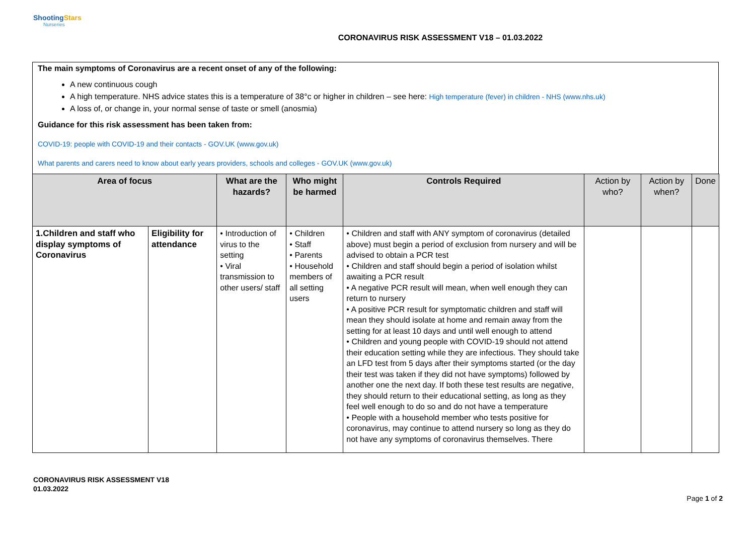ShootingStars
Nurseries
CORONAVIRUS RISK ASSESSMENT V18 – 01.03.2022
The main symptoms of Coronavirus are a recent onset of any of the following:
A new continuous cough
A high temperature. NHS advice states this is a temperature of 38°c or higher in children – see here: High temperature (fever) in children - NHS (www.nhs.uk)
A loss of, or change in, your normal sense of taste or smell (anosmia)
Guidance for this risk assessment has been taken from:
COVID-19: people with COVID-19 and their contacts - GOV.UK (www.gov.uk)
What parents and carers need to know about early years providers, schools and colleges - GOV.UK (www.gov.uk)
| Area of focus | | What are the hazards? | Who might be harmed | Controls Required | Action by who? | Action by when? | Done |
| --- | --- | --- | --- | --- | --- | --- | --- |
| 1.Children and staff who display symptoms of Coronavirus | Eligibility for attendance | • Introduction of virus to the setting • Viral transmission to other users/ staff | • Children • Staff • Parents • Household members of all setting users | • Children and staff with ANY symptom of coronavirus (detailed above) must begin a period of exclusion from nursery and will be advised to obtain a PCR test • Children and staff should begin a period of isolation whilst awaiting a PCR result • A negative PCR result will mean, when well enough they can return to nursery • A positive PCR result for symptomatic children and staff will mean they should isolate at home and remain away from the setting for at least 10 days and until well enough to attend • Children and young people with COVID-19 should not attend their education setting while they are infectious. They should take an LFD test from 5 days after their symptoms started (or the day their test was taken if they did not have symptoms) followed by another one the next day. If both these test results are negative, they should return to their educational setting, as long as they feel well enough to do so and do not have a temperature • People with a household member who tests positive for coronavirus, may continue to attend nursery so long as they do not have any symptoms of coronavirus themselves. There | | | |
CORONAVIRUS RISK ASSESSMENT V18
01.03.2022
Page 1 of 2